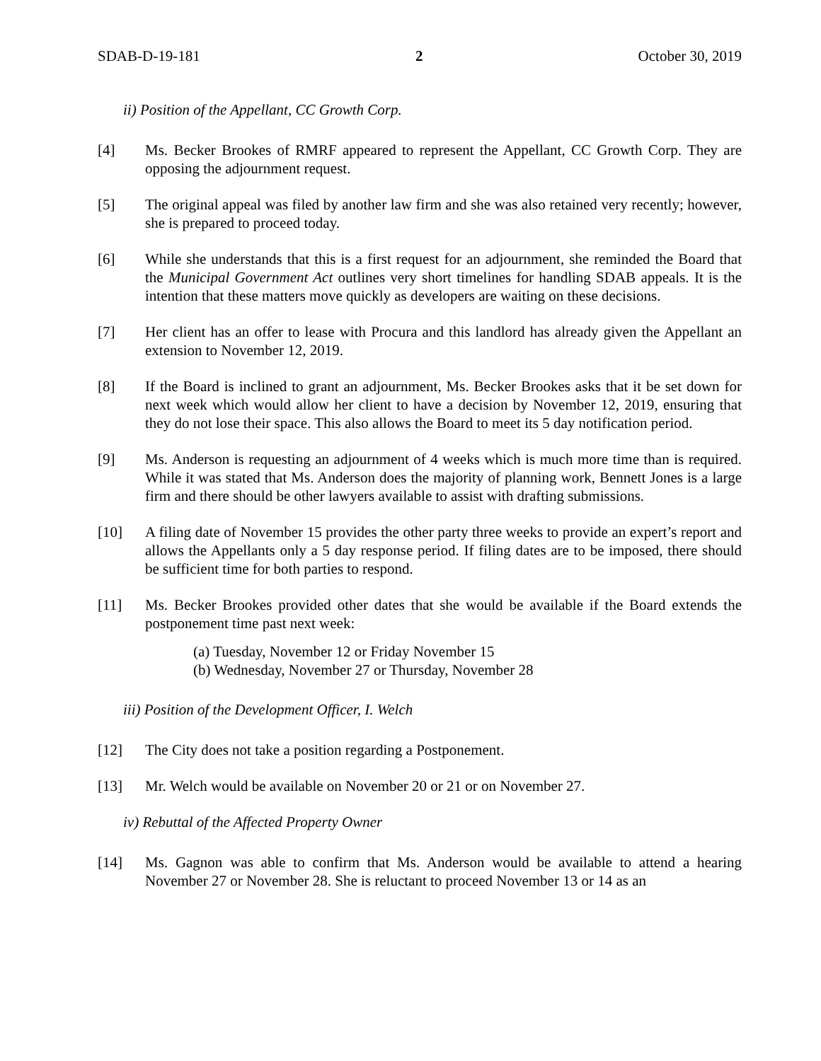SDAB-D-19-181 2 October 30, 2019
ii) Position of the Appellant, CC Growth Corp.
[4] Ms. Becker Brookes of RMRF appeared to represent the Appellant, CC Growth Corp. They are opposing the adjournment request.
[5] The original appeal was filed by another law firm and she was also retained very recently; however, she is prepared to proceed today.
[6] While she understands that this is a first request for an adjournment, she reminded the Board that the Municipal Government Act outlines very short timelines for handling SDAB appeals. It is the intention that these matters move quickly as developers are waiting on these decisions.
[7] Her client has an offer to lease with Procura and this landlord has already given the Appellant an extension to November 12, 2019.
[8] If the Board is inclined to grant an adjournment, Ms. Becker Brookes asks that it be set down for next week which would allow her client to have a decision by November 12, 2019, ensuring that they do not lose their space. This also allows the Board to meet its 5 day notification period.
[9] Ms. Anderson is requesting an adjournment of 4 weeks which is much more time than is required. While it was stated that Ms. Anderson does the majority of planning work, Bennett Jones is a large firm and there should be other lawyers available to assist with drafting submissions.
[10] A filing date of November 15 provides the other party three weeks to provide an expert’s report and allows the Appellants only a 5 day response period. If filing dates are to be imposed, there should be sufficient time for both parties to respond.
[11] Ms. Becker Brookes provided other dates that she would be available if the Board extends the postponement time past next week:
(a) Tuesday, November 12 or Friday November 15
(b) Wednesday, November 27 or Thursday, November 28
iii) Position of the Development Officer, I. Welch
[12] The City does not take a position regarding a Postponement.
[13] Mr. Welch would be available on November 20 or 21 or on November 27.
iv) Rebuttal of the Affected Property Owner
[14] Ms. Gagnon was able to confirm that Ms. Anderson would be available to attend a hearing November 27 or November 28. She is reluctant to proceed November 13 or 14 as an